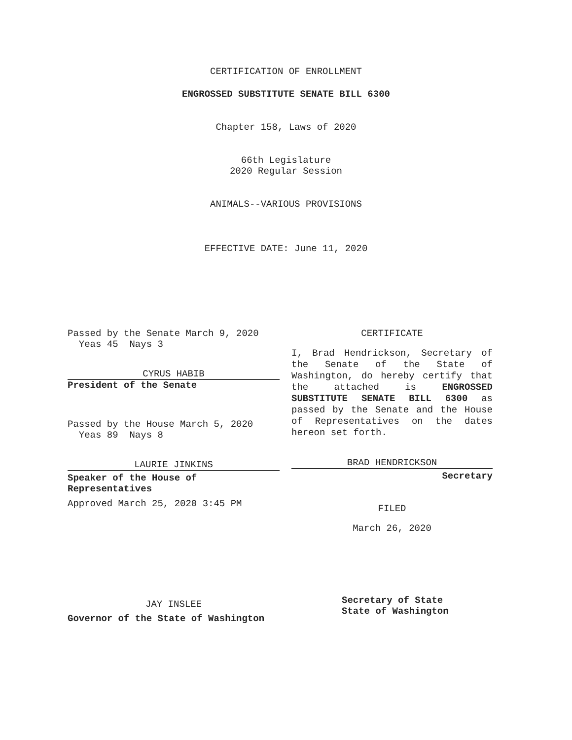CERTIFICATION OF ENROLLMENT
ENGROSSED SUBSTITUTE SENATE BILL 6300
Chapter 158, Laws of 2020
66th Legislature
2020 Regular Session
ANIMALS--VARIOUS PROVISIONS
EFFECTIVE DATE: June 11, 2020
Passed by the Senate March 9, 2020
Yeas 45 Nays 3
CYRUS HABIB
President of the Senate
Passed by the House March 5, 2020
Yeas 89 Nays 8
LAURIE JINKINS
Speaker of the House of
Representatives
Approved March 25, 2020 3:45 PM
JAY INSLEE
Governor of the State of Washington
CERTIFICATE
I, Brad Hendrickson, Secretary of the Senate of the State of Washington, do hereby certify that the attached is ENGROSSED SUBSTITUTE SENATE BILL 6300 as passed by the Senate and the House of Representatives on the dates hereon set forth.
BRAD HENDRICKSON
Secretary
FILED
March 26, 2020
Secretary of State
State of Washington